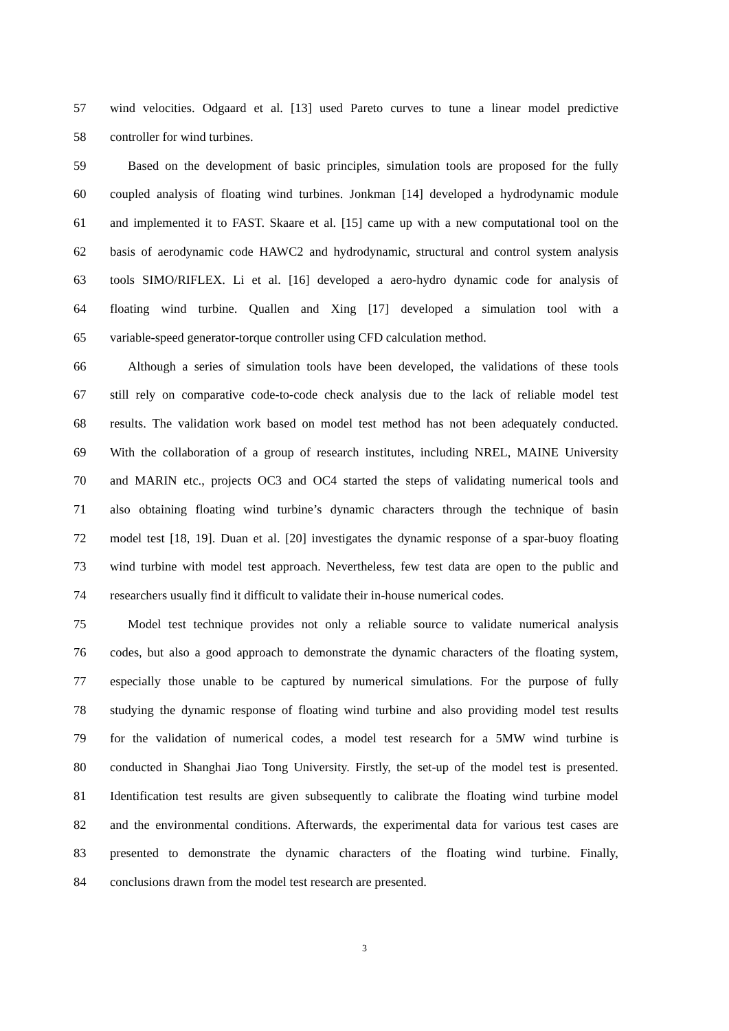57 wind velocities. Odgaard et al. [13] used Pareto curves to tune a linear model predictive
58 controller for wind turbines.
59 Based on the development of basic principles, simulation tools are proposed for the fully
60 coupled analysis of floating wind turbines. Jonkman [14] developed a hydrodynamic module
61 and implemented it to FAST. Skaare et al. [15] came up with a new computational tool on the
62 basis of aerodynamic code HAWC2 and hydrodynamic, structural and control system analysis
63 tools SIMO/RIFLEX. Li et al. [16] developed a aero-hydro dynamic code for analysis of
64 floating wind turbine. Quallen and Xing [17] developed a simulation tool with a
65 variable-speed generator-torque controller using CFD calculation method.
66 Although a series of simulation tools have been developed, the validations of these tools
67 still rely on comparative code-to-code check analysis due to the lack of reliable model test
68 results. The validation work based on model test method has not been adequately conducted.
69 With the collaboration of a group of research institutes, including NREL, MAINE University
70 and MARIN etc., projects OC3 and OC4 started the steps of validating numerical tools and
71 also obtaining floating wind turbine’s dynamic characters through the technique of basin
72 model test [18, 19]. Duan et al. [20] investigates the dynamic response of a spar-buoy floating
73 wind turbine with model test approach. Nevertheless, few test data are open to the public and
74 researchers usually find it difficult to validate their in-house numerical codes.
75 Model test technique provides not only a reliable source to validate numerical analysis
76 codes, but also a good approach to demonstrate the dynamic characters of the floating system,
77 especially those unable to be captured by numerical simulations. For the purpose of fully
78 studying the dynamic response of floating wind turbine and also providing model test results
79 for the validation of numerical codes, a model test research for a 5MW wind turbine is
80 conducted in Shanghai Jiao Tong University. Firstly, the set-up of the model test is presented.
81 Identification test results are given subsequently to calibrate the floating wind turbine model
82 and the environmental conditions. Afterwards, the experimental data for various test cases are
83 presented to demonstrate the dynamic characters of the floating wind turbine. Finally,
84 conclusions drawn from the model test research are presented.
3